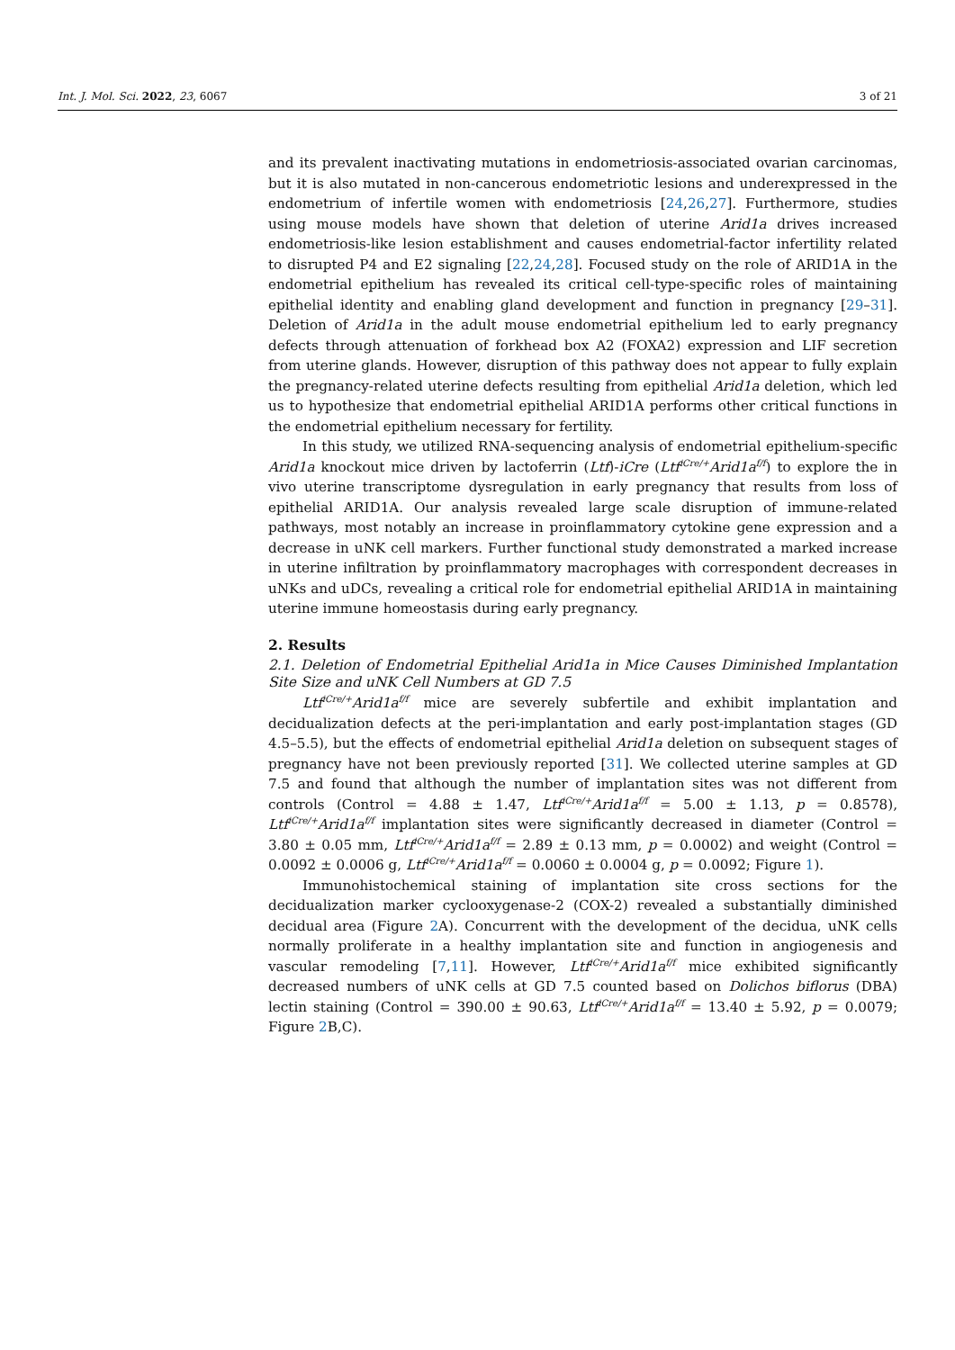Int. J. Mol. Sci. 2022, 23, 6067 3 of 21
and its prevalent inactivating mutations in endometriosis-associated ovarian carcinomas, but it is also mutated in non-cancerous endometriotic lesions and underexpressed in the endometrium of infertile women with endometriosis [24,26,27]. Furthermore, studies using mouse models have shown that deletion of uterine Arid1a drives increased endometriosis-like lesion establishment and causes endometrial-factor infertility related to disrupted P4 and E2 signaling [22,24,28]. Focused study on the role of ARID1A in the endometrial epithelium has revealed its critical cell-type-specific roles of maintaining epithelial identity and enabling gland development and function in pregnancy [29–31]. Deletion of Arid1a in the adult mouse endometrial epithelium led to early pregnancy defects through attenuation of forkhead box A2 (FOXA2) expression and LIF secretion from uterine glands. However, disruption of this pathway does not appear to fully explain the pregnancy-related uterine defects resulting from epithelial Arid1a deletion, which led us to hypothesize that endometrial epithelial ARID1A performs other critical functions in the endometrial epithelium necessary for fertility.
In this study, we utilized RNA-sequencing analysis of endometrial epithelium-specific Arid1a knockout mice driven by lactoferrin (Ltf)-iCre (Ltf<sup>iCre/+</sup>Arid1a<sup>f/f</sup>) to explore the in vivo uterine transcriptome dysregulation in early pregnancy that results from loss of epithelial ARID1A. Our analysis revealed large scale disruption of immune-related pathways, most notably an increase in proinflammatory cytokine gene expression and a decrease in uNK cell markers. Further functional study demonstrated a marked increase in uterine infiltration by proinflammatory macrophages with correspondent decreases in uNKs and uDCs, revealing a critical role for endometrial epithelial ARID1A in maintaining uterine immune homeostasis during early pregnancy.
2. Results
2.1. Deletion of Endometrial Epithelial Arid1a in Mice Causes Diminished Implantation Site Size and uNK Cell Numbers at GD 7.5
Ltf<sup>iCre/+</sup>Arid1a<sup>f/f</sup> mice are severely subfertile and exhibit implantation and decidualization defects at the peri-implantation and early post-implantation stages (GD 4.5–5.5), but the effects of endometrial epithelial Arid1a deletion on subsequent stages of pregnancy have not been previously reported [31]. We collected uterine samples at GD 7.5 and found that although the number of implantation sites was not different from controls (Control = 4.88 ± 1.47, Ltf<sup>iCre/+</sup>Arid1a<sup>f/f</sup> = 5.00 ± 1.13, p = 0.8578), Ltf<sup>iCre/+</sup>Arid1a<sup>f/f</sup> implantation sites were significantly decreased in diameter (Control = 3.80 ± 0.05 mm, Ltf<sup>iCre/+</sup>Arid1a<sup>f/f</sup> = 2.89 ± 0.13 mm, p = 0.0002) and weight (Control = 0.0092 ± 0.0006 g, Ltf<sup>iCre/+</sup>Arid1a<sup>f/f</sup> = 0.0060 ± 0.0004 g, p = 0.0092; Figure 1).
Immunohistochemical staining of implantation site cross sections for the decidualization marker cyclooxygenase-2 (COX-2) revealed a substantially diminished decidual area (Figure 2 A). Concurrent with the development of the decidua, uNK cells normally proliferate in a healthy implantation site and function in angiogenesis and vascular remodeling [7,11]. However, Ltf<sup>iCre/+</sup>Arid1a<sup>f/f</sup> mice exhibited significantly decreased numbers of uNK cells at GD 7.5 counted based on Dolichos biflorus (DBA) lectin staining (Control = 390.00 ± 90.63, Ltf<sup>iCre/+</sup>Arid1a<sup>f/f</sup> = 13.40 ± 5.92, p = 0.0079; Figure 2 B,C).